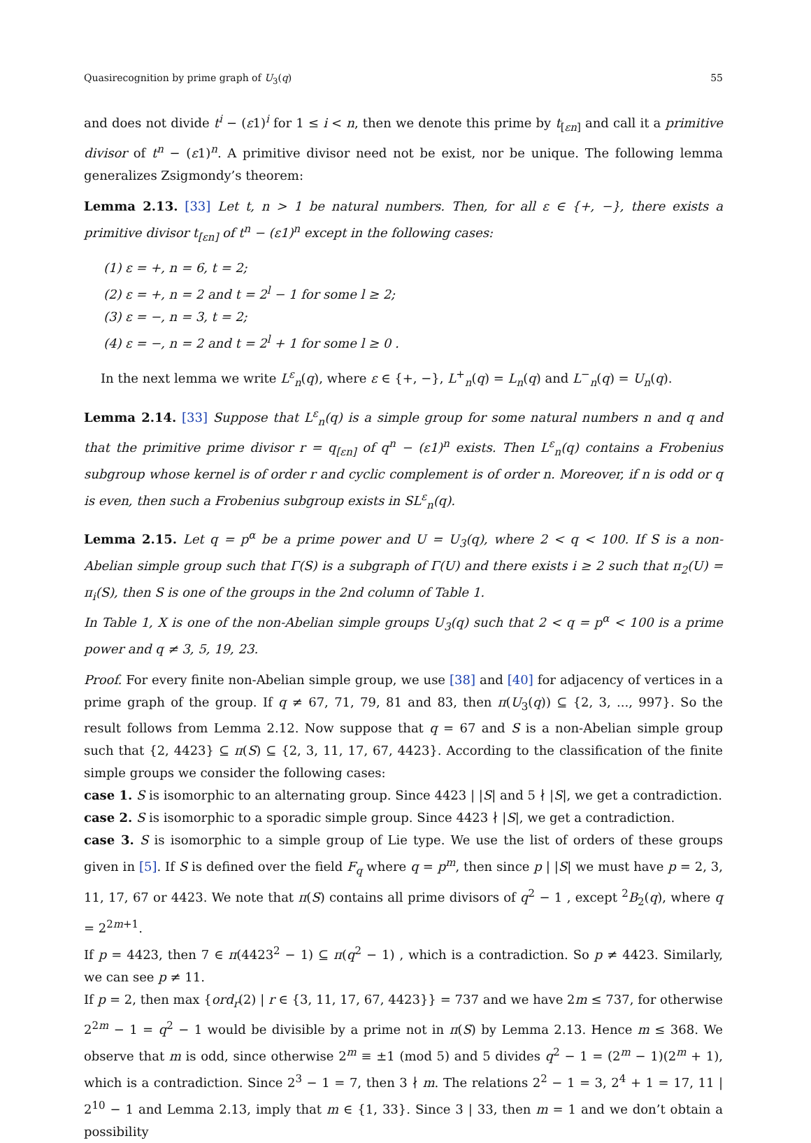Quasirecognition by prime graph of U<sub>3</sub>(q) 55
and does not divide t<sup>i</sup> − (ε1)<sup>i</sup> for 1 ≤ i < n, then we denote this prime by t<sub>[εn]</sub> and call it a primitive divisor of t<sup>n</sup> − (ε1)<sup>n</sup>. A primitive divisor need not be exist, nor be unique. The following lemma generalizes Zsigmondy’s theorem:
Lemma 2.13. [33] Let t, n > 1 be natural numbers. Then, for all ε ∈ {+, −}, there exists a primitive divisor t<sub>[εn]</sub> of t<sup>n</sup> − (ε1)<sup>n</sup> except in the following cases:
(1) ε = +, n = 6, t = 2;
(2) ε = +, n = 2 and t = 2<sup>l</sup> − 1 for some l ≥ 2;
(3) ε = −, n = 3, t = 2;
(4) ε = −, n = 2 and t = 2<sup>l</sup> + 1 for some l ≥ 0 .
In the next lemma we write L<sup>ε</sup><sub>n</sub>(q), where ε ∈ {+, −}, L<sup>+</sup><sub>n</sub>(q) = L<sub>n</sub>(q) and L<sup>−</sup><sub>n</sub>(q) = U<sub>n</sub>(q).
Lemma 2.14. [33] Suppose that L<sup>ε</sup><sub>n</sub>(q) is a simple group for some natural numbers n and q and that the primitive prime divisor r = q<sub>[εn]</sub> of q<sup>n</sup> − (ε1)<sup>n</sup> exists. Then L<sup>ε</sup><sub>n</sub>(q) contains a Frobenius subgroup whose kernel is of order r and cyclic complement is of order n. Moreover, if n is odd or q is even, then such a Frobenius subgroup exists in SL<sup>ε</sup><sub>n</sub>(q).
Lemma 2.15. Let q = p<sup>α</sup> be a prime power and U = U<sub>3</sub>(q), where 2 < q < 100. If S is a non-Abelian simple group such that Γ(S) is a subgraph of Γ(U) and there exists i ≥ 2 such that π<sub>2</sub>(U) = π<sub>i</sub>(S), then S is one of the groups in the 2nd column of Table 1.
In Table 1, X is one of the non-Abelian simple groups U<sub>3</sub>(q) such that 2 < q = p<sup>α</sup> < 100 is a prime power and q ≠ 3, 5, 19, 23.
Proof. For every finite non-Abelian simple group, we use [38] and [40] for adjacency of vertices in a prime graph of the group. If q ≠ 67, 71, 79, 81 and 83, then π(U<sub>3</sub>(q)) ⊆ {2, 3, ..., 997}. So the result follows from Lemma 2.12. Now suppose that q = 67 and S is a non-Abelian simple group such that {2, 4423} ⊆ π(S) ⊆ {2, 3, 11, 17, 67, 4423}. According to the classification of the finite simple groups we consider the following cases:
case 1. S is isomorphic to an alternating group. Since 4423 | |S| and 5 ∤ |S|, we get a contradiction.
case 2. S is isomorphic to a sporadic simple group. Since 4423 ∤ |S|, we get a contradiction.
case 3. S is isomorphic to a simple group of Lie type. We use the list of orders of these groups given in [5]. If S is defined over the field F<sub>q</sub> where q = p<sup>m</sup>, then since p | |S| we must have p = 2, 3, 11, 17, 67 or 4423. We note that π(S) contains all prime divisors of q<sup>2</sup> − 1 , except <sup>2</sup>B<sub>2</sub>(q), where q = 2<sup>2m+1</sup>.
If p = 4423, then 7 ∈ π(4423<sup>2</sup> − 1) ⊆ π(q<sup>2</sup> − 1) , which is a contradiction. So p ≠ 4423. Similarly, we can see p ≠ 11.
If p = 2, then max {ord<sub>r</sub>(2) | r ∈ {3, 11, 17, 67, 4423}} = 737 and we have 2m ≤ 737, for otherwise 2<sup>2m</sup> − 1 = q<sup>2</sup> − 1 would be divisible by a prime not in π(S) by Lemma 2.13. Hence m ≤ 368. We observe that m is odd, since otherwise 2<sup>m</sup> ≡ ±1 (mod 5) and 5 divides q<sup>2</sup> − 1 = (2<sup>m</sup> − 1)(2<sup>m</sup> + 1), which is a contradiction. Since 2<sup>3</sup> − 1 = 7, then 3 ∤ m. The relations 2<sup>2</sup> − 1 = 3, 2<sup>4</sup> + 1 = 17, 11 | 2<sup>10</sup> − 1 and Lemma 2.13, imply that m ∈ {1, 33}. Since 3 | 33, then m = 1 and we don’t obtain a possibility